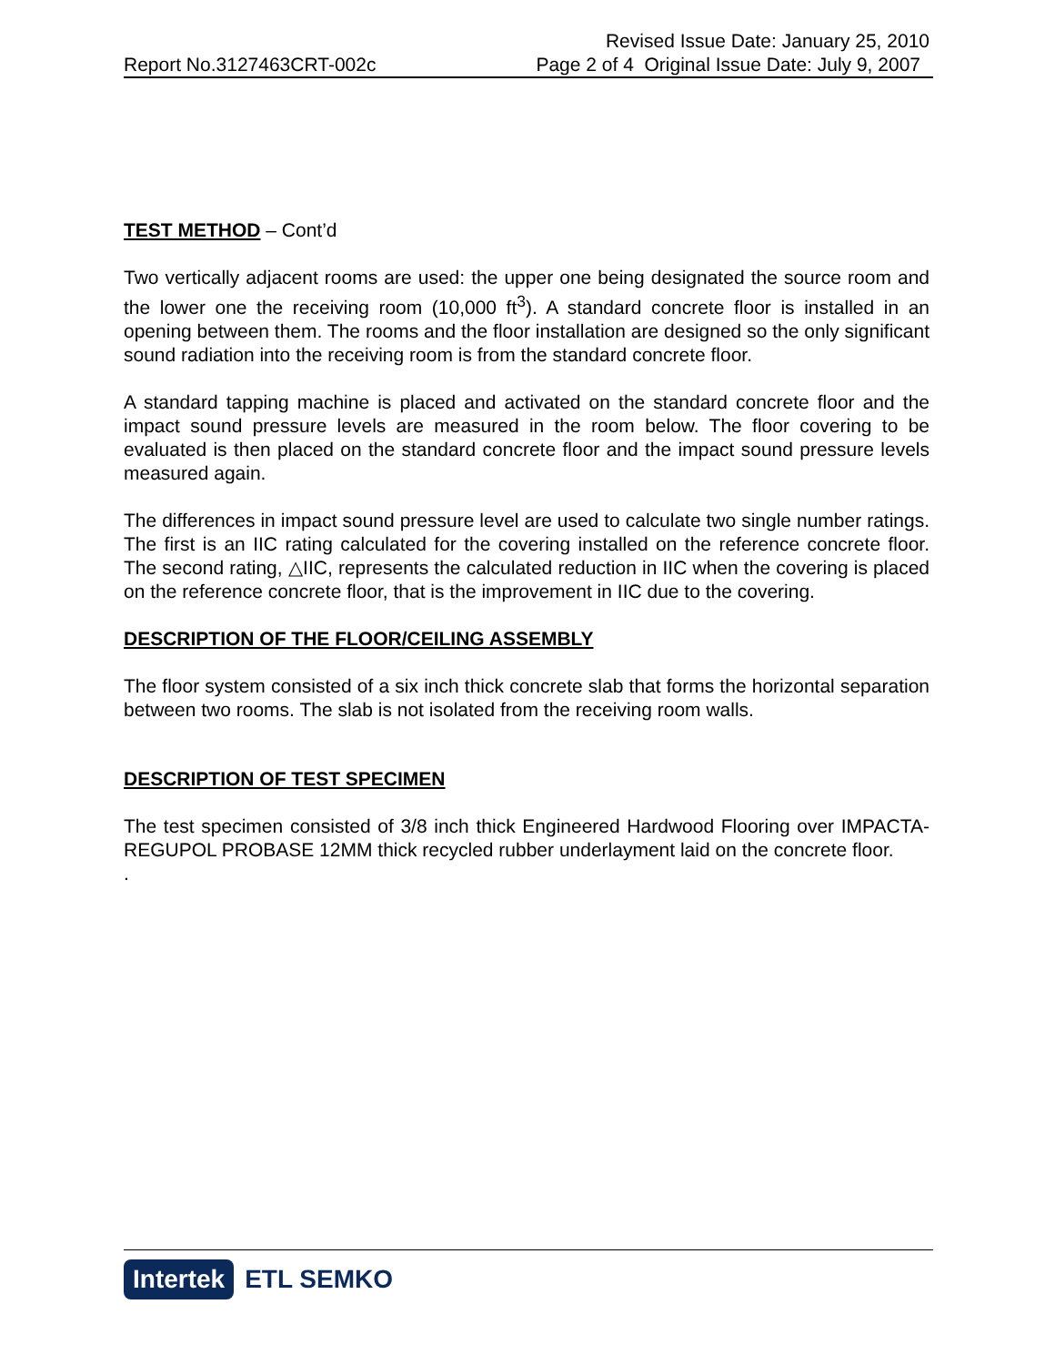Revised Issue Date: January 25, 2010
Report No.3127463CRT-002c Page 2 of 4 Original Issue Date: July 9, 2007
TEST METHOD – Cont’d
Two vertically adjacent rooms are used: the upper one being designated the source room and the lower one the receiving room (10,000 ft<sup>3</sup>). A standard concrete floor is installed in an opening between them. The rooms and the floor installation are designed so the only significant sound radiation into the receiving room is from the standard concrete floor.
A standard tapping machine is placed and activated on the standard concrete floor and the impact sound pressure levels are measured in the room below. The floor covering to be evaluated is then placed on the standard concrete floor and the impact sound pressure levels measured again.
The differences in impact sound pressure level are used to calculate two single number ratings. The first is an IIC rating calculated for the covering installed on the reference concrete floor. The second rating, △IIC, represents the calculated reduction in IIC when the covering is placed on the reference concrete floor, that is the improvement in IIC due to the covering.
DESCRIPTION OF THE FLOOR/CEILING ASSEMBLY
The floor system consisted of a six inch thick concrete slab that forms the horizontal separation between two rooms. The slab is not isolated from the receiving room walls.
DESCRIPTION OF TEST SPECIMEN
The test specimen consisted of 3/8 inch thick Engineered Hardwood Flooring over IMPACTA-REGUPOL PROBASE 12MM thick recycled rubber underlayment laid on the concrete floor.
.
Intertek ETL SEMKO